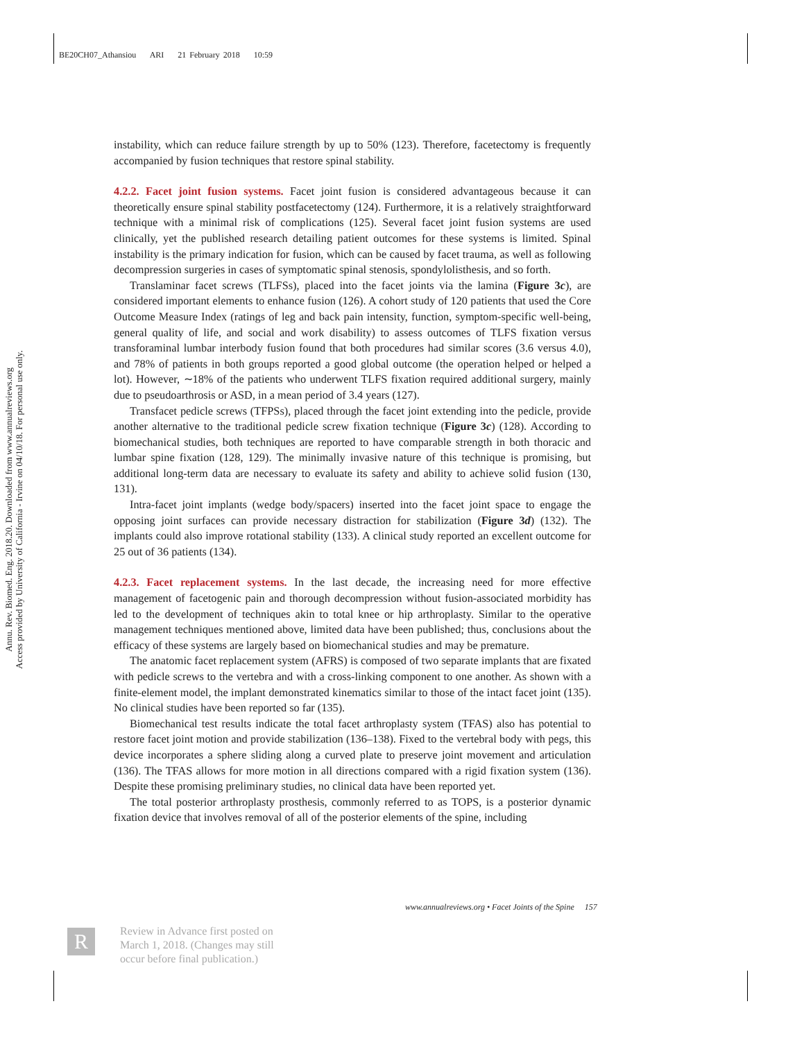BE20CH07_Athansiou ARI 21 February 2018 10:59
Annu. Rev. Biomed. Eng. 2018.20. Downloaded from www.annualreviews.org
Access provided by University of California - Irvine on 04/10/18. For personal use only.
instability, which can reduce failure strength by up to 50% (123). Therefore, facetectomy is frequently accompanied by fusion techniques that restore spinal stability.
4.2.2. Facet joint fusion systems.
Facet joint fusion is considered advantageous because it can theoretically ensure spinal stability postfacetectomy (124). Furthermore, it is a relatively straightforward technique with a minimal risk of complications (125). Several facet joint fusion systems are used clinically, yet the published research detailing patient outcomes for these systems is limited. Spinal instability is the primary indication for fusion, which can be caused by facet trauma, as well as following decompression surgeries in cases of symptomatic spinal stenosis, spondylolisthesis, and so forth.
Translaminar facet screws (TLFSs), placed into the facet joints via the lamina (Figure 3c), are considered important elements to enhance fusion (126). A cohort study of 120 patients that used the Core Outcome Measure Index (ratings of leg and back pain intensity, function, symptom-specific well-being, general quality of life, and social and work disability) to assess outcomes of TLFS fixation versus transforaminal lumbar interbody fusion found that both procedures had similar scores (3.6 versus 4.0), and 78% of patients in both groups reported a good global outcome (the operation helped or helped a lot). However, ∼18% of the patients who underwent TLFS fixation required additional surgery, mainly due to pseudoarthrosis or ASD, in a mean period of 3.4 years (127).
Transfacet pedicle screws (TFPSs), placed through the facet joint extending into the pedicle, provide another alternative to the traditional pedicle screw fixation technique (Figure 3c) (128). According to biomechanical studies, both techniques are reported to have comparable strength in both thoracic and lumbar spine fixation (128, 129). The minimally invasive nature of this technique is promising, but additional long-term data are necessary to evaluate its safety and ability to achieve solid fusion (130, 131).
Intra-facet joint implants (wedge body/spacers) inserted into the facet joint space to engage the opposing joint surfaces can provide necessary distraction for stabilization (Figure 3d) (132). The implants could also improve rotational stability (133). A clinical study reported an excellent outcome for 25 out of 36 patients (134).
4.2.3. Facet replacement systems.
In the last decade, the increasing need for more effective management of facetogenic pain and thorough decompression without fusion-associated morbidity has led to the development of techniques akin to total knee or hip arthroplasty. Similar to the operative management techniques mentioned above, limited data have been published; thus, conclusions about the efficacy of these systems are largely based on biomechanical studies and may be premature.
The anatomic facet replacement system (AFRS) is composed of two separate implants that are fixated with pedicle screws to the vertebra and with a cross-linking component to one another. As shown with a finite-element model, the implant demonstrated kinematics similar to those of the intact facet joint (135). No clinical studies have been reported so far (135).
Biomechanical test results indicate the total facet arthroplasty system (TFAS) also has potential to restore facet joint motion and provide stabilization (136–138). Fixed to the vertebral body with pegs, this device incorporates a sphere sliding along a curved plate to preserve joint movement and articulation (136). The TFAS allows for more motion in all directions compared with a rigid fixation system (136). Despite these promising preliminary studies, no clinical data have been reported yet.
The total posterior arthroplasty prosthesis, commonly referred to as TOPS, is a posterior dynamic fixation device that involves removal of all of the posterior elements of the spine, including
www.annualreviews.org • Facet Joints of the Spine 157
R
Review in Advance first posted on
March 1, 2018. (Changes may still
occur before final publication.)